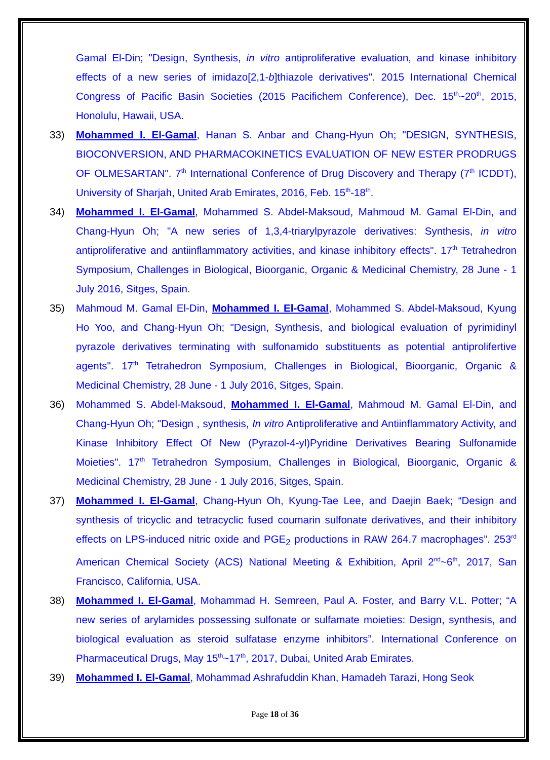Gamal El-Din; "Design, Synthesis, in vitro antiproliferative evaluation, and kinase inhibitory effects of a new series of imidazo[2,1-b]thiazole derivatives". 2015 International Chemical Congress of Pacific Basin Societies (2015 Pacifichem Conference), Dec. 15<sup>th</sup>~20<sup>th</sup>, 2015, Honolulu, Hawaii, USA.
33) Mohammed I. El-Gamal, Hanan S. Anbar and Chang-Hyun Oh; "DESIGN, SYNTHESIS, BIOCONVERSION, AND PHARMACOKINETICS EVALUATION OF NEW ESTER PRODRUGS OF OLMESARTAN". 7<sup>th</sup> International Conference of Drug Discovery and Therapy (7<sup>th</sup> ICDDT), University of Sharjah, United Arab Emirates, 2016, Feb. 15<sup>th</sup>-18<sup>th</sup>.
34) Mohammed I. El-Gamal, Mohammed S. Abdel-Maksoud, Mahmoud M. Gamal El-Din, and Chang-Hyun Oh; "A new series of 1,3,4-triarylpyrazole derivatives: Synthesis, in vitro antiproliferative and antiinflammatory activities, and kinase inhibitory effects". 17<sup>th</sup> Tetrahedron Symposium, Challenges in Biological, Bioorganic, Organic & Medicinal Chemistry, 28 June - 1 July 2016, Sitges, Spain.
35) Mahmoud M. Gamal El-Din, Mohammed I. El-Gamal, Mohammed S. Abdel-Maksoud, Kyung Ho Yoo, and Chang-Hyun Oh; "Design, Synthesis, and biological evaluation of pyrimidinyl pyrazole derivatives terminating with sulfonamido substituents as potential antiprolifertive agents". 17<sup>th</sup> Tetrahedron Symposium, Challenges in Biological, Bioorganic, Organic & Medicinal Chemistry, 28 June - 1 July 2016, Sitges, Spain.
36) Mohammed S. Abdel-Maksoud, Mohammed I. El-Gamal, Mahmoud M. Gamal El-Din, and Chang-Hyun Oh; "Design , synthesis, In vitro Antiproliferative and Antiinflammatory Activity, and Kinase Inhibitory Effect Of New (Pyrazol-4-yl)Pyridine Derivatives Bearing Sulfonamide Moieties". 17<sup>th</sup> Tetrahedron Symposium, Challenges in Biological, Bioorganic, Organic & Medicinal Chemistry, 28 June - 1 July 2016, Sitges, Spain.
37) Mohammed I. El-Gamal, Chang-Hyun Oh, Kyung-Tae Lee, and Daejin Baek; “Design and synthesis of tricyclic and tetracyclic fused coumarin sulfonate derivatives, and their inhibitory effects on LPS-induced nitric oxide and PGE<sub>2</sub> productions in RAW 264.7 macrophages”. 253<sup>rd</sup> American Chemical Society (ACS) National Meeting & Exhibition, April 2<sup>nd</sup>~6<sup>th</sup>, 2017, San Francisco, California, USA.
38) Mohammed I. El-Gamal, Mohammad H. Semreen, Paul A. Foster, and Barry V.L. Potter; “A new series of arylamides possessing sulfonate or sulfamate moieties: Design, synthesis, and biological evaluation as steroid sulfatase enzyme inhibitors”. International Conference on Pharmaceutical Drugs, May 15<sup>th</sup>~17<sup>th</sup>, 2017, Dubai, United Arab Emirates.
39) Mohammed I. El-Gamal, Mohammad Ashrafuddin Khan, Hamadeh Tarazi, Hong Seok
Page 18 of 36